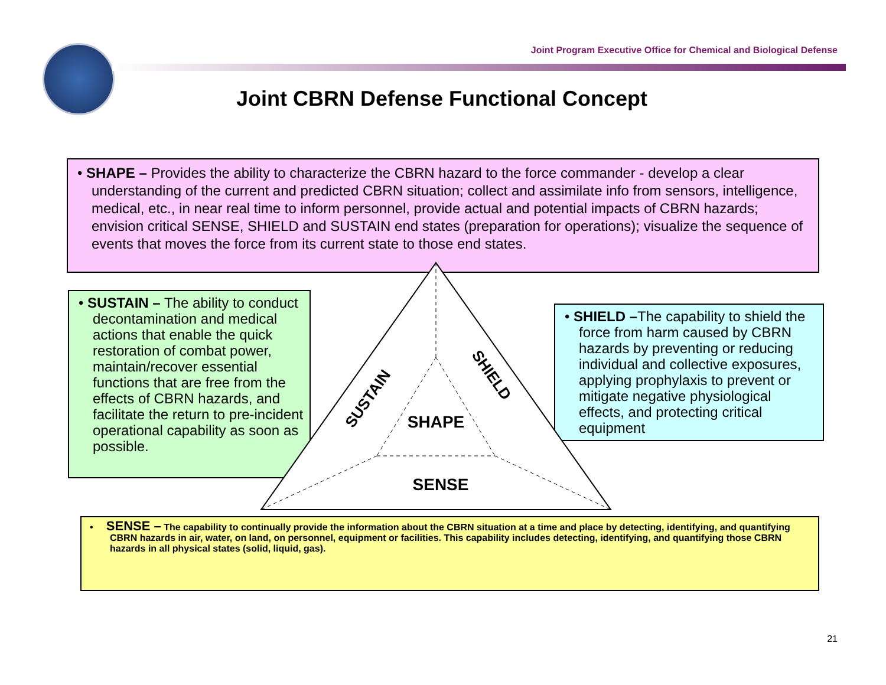Joint Program Executive Office for Chemical and Biological Defense
Joint CBRN Defense Functional Concept
• SHAPE – Provides the ability to characterize the CBRN hazard to the force commander - develop a clear understanding of the current and predicted CBRN situation; collect and assimilate info from sensors, intelligence, medical, etc., in near real time to inform personnel, provide actual and potential impacts of CBRN hazards; envision critical SENSE, SHIELD and SUSTAIN end states (preparation for operations); visualize the sequence of events that moves the force from its current state to those end states.
• SUSTAIN – The ability to conduct decontamination and medical actions that enable the quick restoration of combat power, maintain/recover essential functions that are free from the effects of CBRN hazards, and facilitate the return to pre-incident operational capability as soon as possible.
• SHIELD –The capability to shield the force from harm caused by CBRN hazards by preventing or reducing individual and collective exposures, applying prophylaxis to prevent or mitigate negative physiological effects, and protecting critical equipment
SUSTAIN
SHIELD
SHAPE
SENSE
• SENSE – The capability to continually provide the information about the CBRN situation at a time and place by detecting, identifying, and quantifying CBRN hazards in air, water, on land, on personnel, equipment or facilities. This capability includes detecting, identifying, and quantifying those CBRN hazards in all physical states (solid, liquid, gas).
21